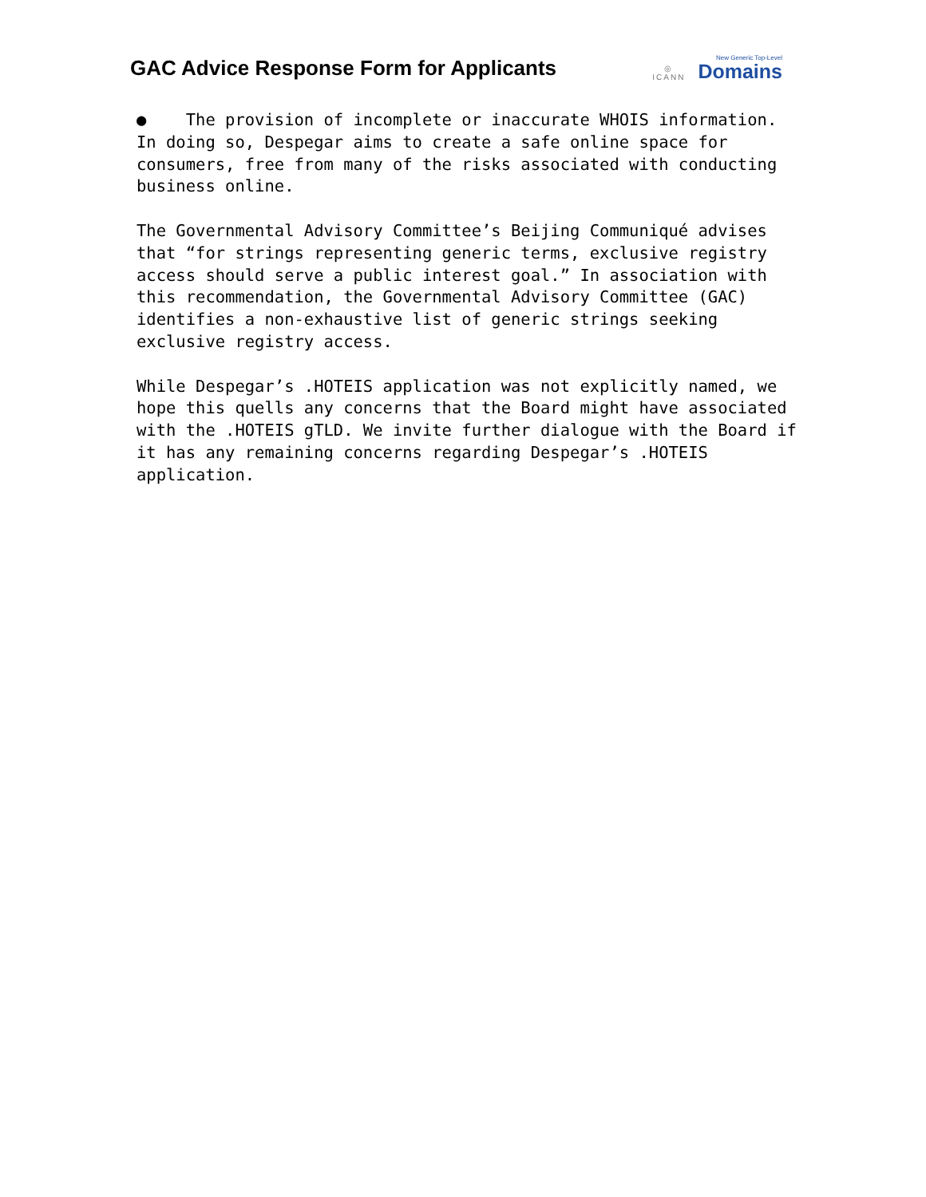GAC Advice Response Form for Applicants
◎
ICANN
New Generic Top-Level
Domains
● The provision of incomplete or inaccurate WHOIS information. In doing so, Despegar aims to create a safe online space for consumers, free from many of the risks associated with conducting business online.
The Governmental Advisory Committee’s Beijing Communiqué advises that “for strings representing generic terms, exclusive registry access should serve a public interest goal.” In association with this recommendation, the Governmental Advisory Committee (GAC) identifies a non-exhaustive list of generic strings seeking exclusive registry access.
While Despegar’s .HOTEIS application was not explicitly named, we hope this quells any concerns that the Board might have associated with the .HOTEIS gTLD. We invite further dialogue with the Board if it has any remaining concerns regarding Despegar’s .HOTEIS application.